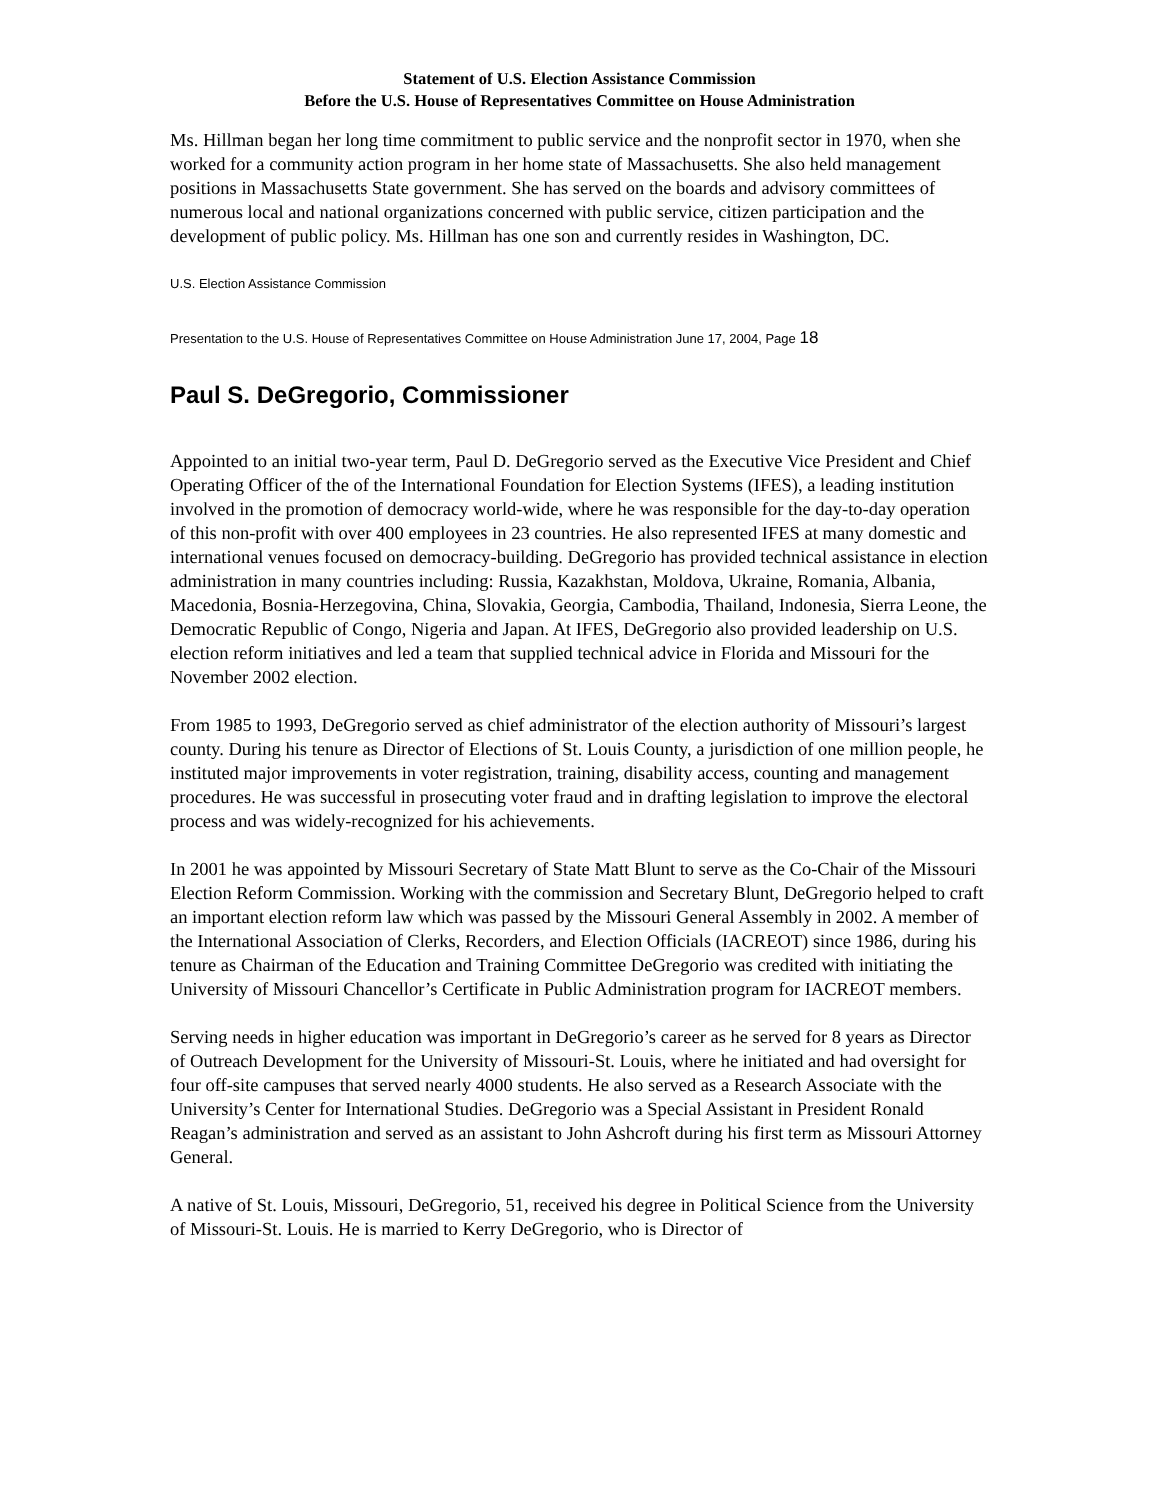Statement of U.S. Election Assistance Commission
Before the U.S. House of Representatives Committee on House Administration
Ms. Hillman began her long time commitment to public service and the nonprofit sector in 1970, when she worked for a community action program in her home state of Massachusetts. She also held management positions in Massachusetts State government. She has served on the boards and advisory committees of numerous local and national organizations concerned with public service, citizen participation and the development of public policy. Ms. Hillman has one son and currently resides in Washington, DC.
U.S. Election Assistance Commission
Presentation to the U.S. House of Representatives Committee on House Administration June 17, 2004, Page 18
Paul S. DeGregorio, Commissioner
Appointed to an initial two-year term, Paul D. DeGregorio served as the Executive Vice President and Chief Operating Officer of the of the International Foundation for Election Systems (IFES), a leading institution involved in the promotion of democracy world-wide, where he was responsible for the day-to-day operation of this non-profit with over 400 employees in 23 countries. He also represented IFES at many domestic and international venues focused on democracy-building. DeGregorio has provided technical assistance in election administration in many countries including: Russia, Kazakhstan, Moldova, Ukraine, Romania, Albania, Macedonia, Bosnia-Herzegovina, China, Slovakia, Georgia, Cambodia, Thailand, Indonesia, Sierra Leone, the Democratic Republic of Congo, Nigeria and Japan. At IFES, DeGregorio also provided leadership on U.S. election reform initiatives and led a team that supplied technical advice in Florida and Missouri for the November 2002 election.
From 1985 to 1993, DeGregorio served as chief administrator of the election authority of Missouri’s largest county. During his tenure as Director of Elections of St. Louis County, a jurisdiction of one million people, he instituted major improvements in voter registration, training, disability access, counting and management procedures. He was successful in prosecuting voter fraud and in drafting legislation to improve the electoral process and was widely-recognized for his achievements.
In 2001 he was appointed by Missouri Secretary of State Matt Blunt to serve as the Co-Chair of the Missouri Election Reform Commission. Working with the commission and Secretary Blunt, DeGregorio helped to craft an important election reform law which was passed by the Missouri General Assembly in 2002. A member of the International Association of Clerks, Recorders, and Election Officials (IACREOT) since 1986, during his tenure as Chairman of the Education and Training Committee DeGregorio was credited with initiating the University of Missouri Chancellor’s Certificate in Public Administration program for IACREOT members.
Serving needs in higher education was important in DeGregorio’s career as he served for 8 years as Director of Outreach Development for the University of Missouri-St. Louis, where he initiated and had oversight for four off-site campuses that served nearly 4000 students. He also served as a Research Associate with the University’s Center for International Studies. DeGregorio was a Special Assistant in President Ronald Reagan’s administration and served as an assistant to John Ashcroft during his first term as Missouri Attorney General.
A native of St. Louis, Missouri, DeGregorio, 51, received his degree in Political Science from the University of Missouri-St. Louis. He is married to Kerry DeGregorio, who is Director of